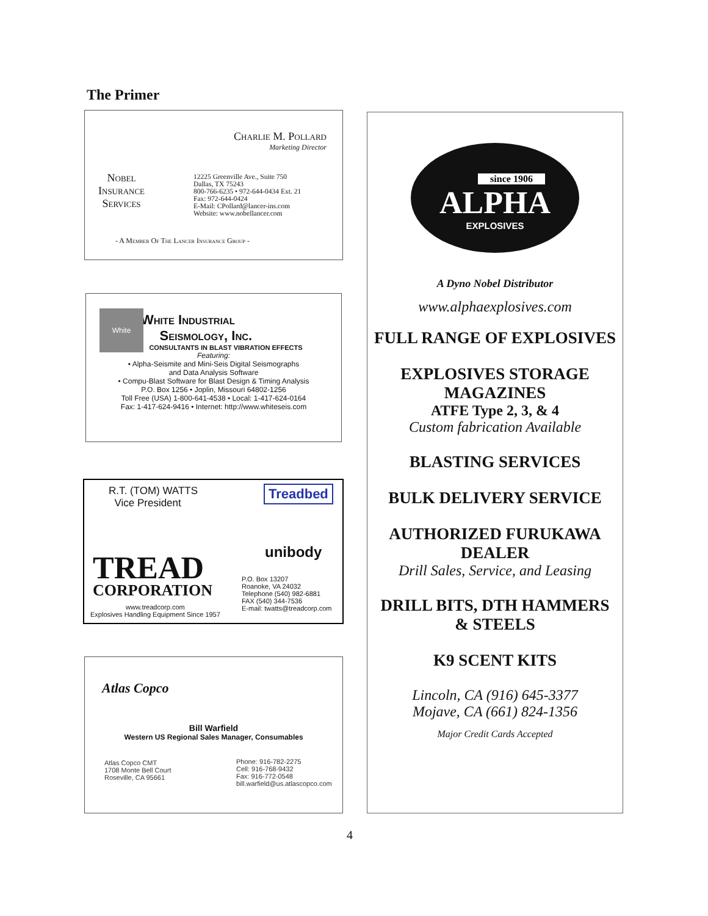The Primer
Nobel
Insurance
Services
Charlie M. Pollard
Marketing Director
12225 Greenville Ave., Suite 750
Dallas, TX 75243
800-766-6235 • 972-644-0434 Ext. 21
Fax: 972-644-0424
E-Mail: CPollard@lancer-ins.com
Website: www.nobellancer.com
- A Member Of The Lancer Insurance Group -
White
White Industrial
Seismology, Inc.
CONSULTANTS IN BLAST VIBRATION EFFECTS
Featuring:
• Alpha-Seismite and Mini-Seis Digital Seismographs
and Data Analysis Software
• Compu-Blast Software for Blast Design & Timing Analysis
P.O. Box 1256 • Joplin, Missouri 64802-1256
Toll Free (USA) 1-800-641-4538 • Local: 1-417-624-0164
Fax: 1-417-624-9416 • Internet: http://www.whiteseis.com
R.T. (TOM) WATTS
Vice President
Treadbed
unibody
TREAD
CORPORATION
www.treadcorp.com
Explosives Handling Equipment Since 1957
P.O. Box 13207
Roanoke, VA 24032
Telephone (540) 982-6881
FAX (540) 344-7536
E-mail: twatts@treadcorp.com
Atlas Copco
Bill Warfield
Western US Regional Sales Manager, Consumables
Atlas Copco CMT
1708 Monte Bell Court
Roseville, CA 95661
Phone: 916-782-2275
Cell: 916-768-9432
Fax: 916-772-0548
bill.warfield@us.atlascopco.com
since 1906
ALPHA
EXPLOSIVES
A Dyno Nobel Distributor
www.alphaexplosives.com
FULL RANGE OF EXPLOSIVES
EXPLOSIVES STORAGE
MAGAZINES
ATFE Type 2, 3, & 4
Custom fabrication Available
BLASTING SERVICES
BULK DELIVERY SERVICE
AUTHORIZED FURUKAWA
DEALER
Drill Sales, Service, and Leasing
DRILL BITS, DTH HAMMERS
& STEELS
K9 SCENT KITS
Lincoln, CA (916) 645-3377
Mojave, CA (661) 824-1356
Major Credit Cards Accepted
4